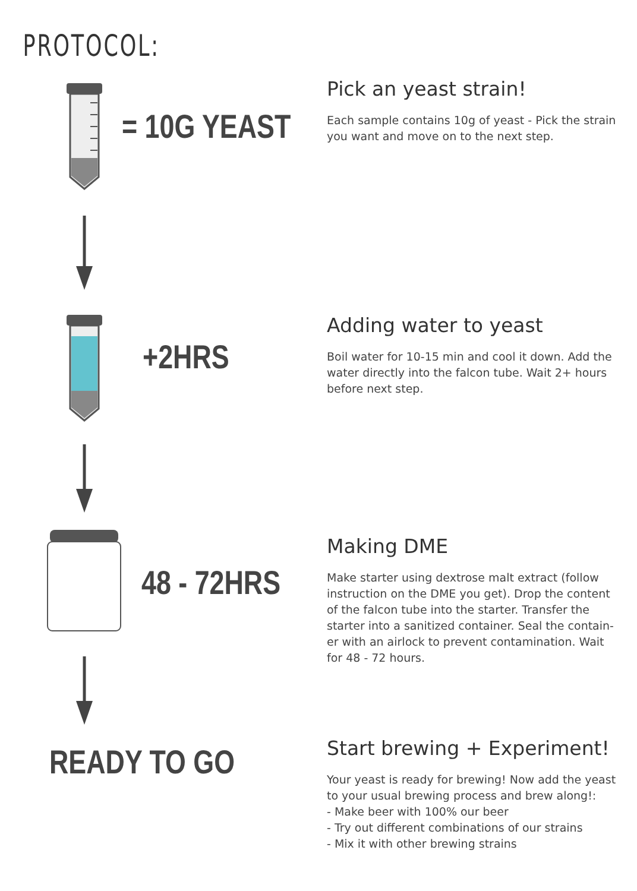PROTOCOL:
= 10G YEAST
Pick an yeast strain!
Each sample contains 10g of yeast - Pick the strain you want and move on to the next step.
+2HRS
Adding water to yeast
Boil water for 10-15 min and cool it down. Add the water directly into the falcon tube. Wait 2+ hours before next step.
48 - 72HRS
Making DME
Make starter using dextrose malt extract (follow instruction on the DME you get). Drop the content of the falcon tube into the starter. Transfer the starter into a sanitized container. Seal the contain-er with an airlock to prevent contamination. Wait for 48 - 72 hours.
READY TO GO
Start brewing + Experiment!
Your yeast is ready for brewing! Now add the yeast to your usual brewing process and brew along!:
- Make beer with 100% our beer
- Try out different combinations of our strains
- Mix it with other brewing strains